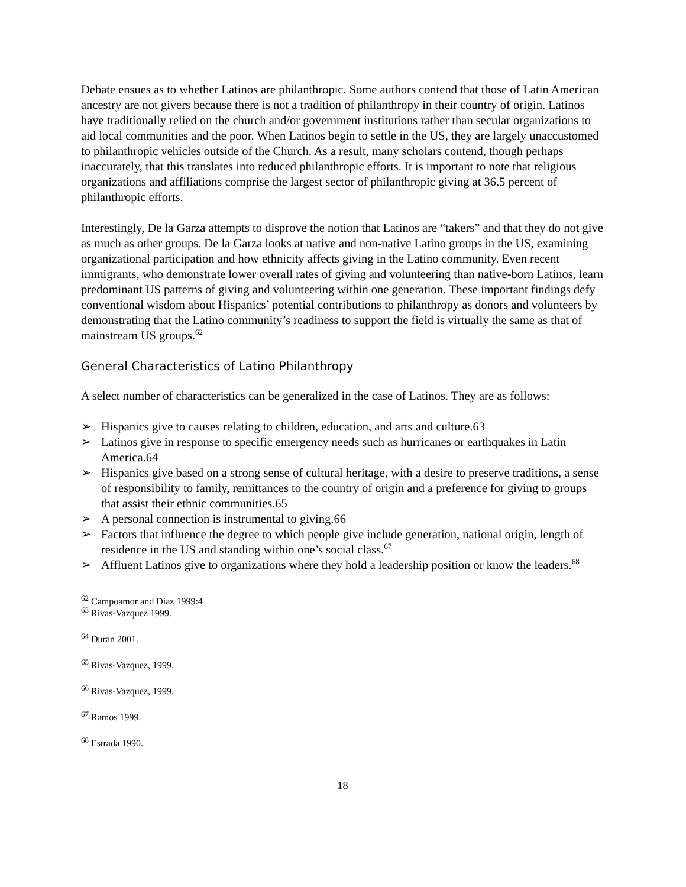Debate ensues as to whether Latinos are philanthropic. Some authors contend that those of Latin American ancestry are not givers because there is not a tradition of philanthropy in their country of origin. Latinos have traditionally relied on the church and/or government institutions rather than secular organizations to aid local communities and the poor. When Latinos begin to settle in the US, they are largely unaccustomed to philanthropic vehicles outside of the Church. As a result, many scholars contend, though perhaps inaccurately, that this translates into reduced philanthropic efforts. It is important to note that religious organizations and affiliations comprise the largest sector of philanthropic giving at 36.5 percent of philanthropic efforts.
Interestingly, De la Garza attempts to disprove the notion that Latinos are “takers” and that they do not give as much as other groups. De la Garza looks at native and non-native Latino groups in the US, examining organizational participation and how ethnicity affects giving in the Latino community. Even recent immigrants, who demonstrate lower overall rates of giving and volunteering than native-born Latinos, learn predominant US patterns of giving and volunteering within one generation. These important findings defy conventional wisdom about Hispanics’ potential contributions to philanthropy as donors and volunteers by demonstrating that the Latino community’s readiness to support the field is virtually the same as that of mainstream US groups.<sup>62</sup>
General Characteristics of Latino Philanthropy
A select number of characteristics can be generalized in the case of Latinos. They are as follows:
➢ Hispanics give to causes relating to children, education, and arts and culture.63
➢ Latinos give in response to specific emergency needs such as hurricanes or earthquakes in Latin America.64
➢ Hispanics give based on a strong sense of cultural heritage, with a desire to preserve traditions, a sense of responsibility to family, remittances to the country of origin and a preference for giving to groups that assist their ethnic communities.65
➢ A personal connection is instrumental to giving.66
➢ Factors that influence the degree to which people give include generation, national origin, length of residence in the US and standing within one’s social class.<sup>67</sup>
➢ Affluent Latinos give to organizations where they hold a leadership position or know the leaders.<sup>68</sup>
<sup>62</sup> Campoamor and Diaz 1999:4
<sup>63</sup> Rivas-Vazquez 1999.
<sup>64</sup> Duran 2001.
<sup>65</sup> Rivas-Vazquez, 1999.
<sup>66</sup> Rivas-Vazquez, 1999.
<sup>67</sup> Ramos 1999.
<sup>68</sup> Estrada 1990.
18